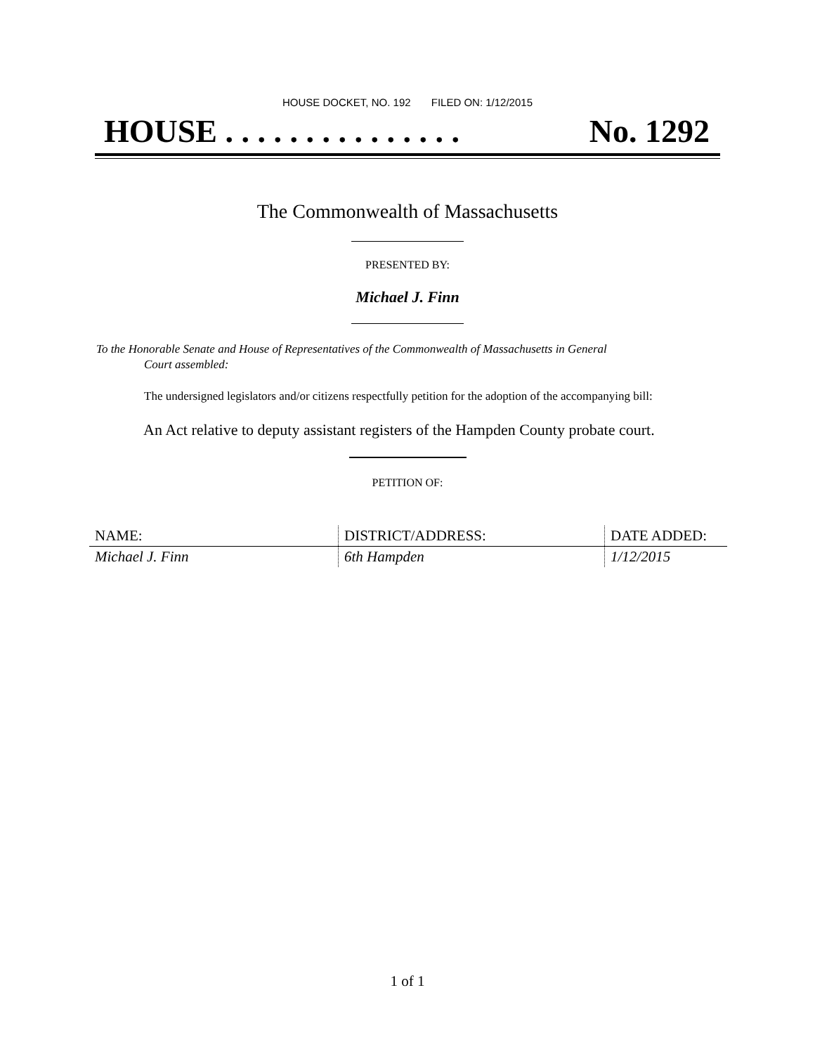HOUSE DOCKET, NO. 192 FILED ON: 1/12/2015
HOUSE . . . . . . . . . . . . . . . No. 1292
The Commonwealth of Massachusetts
PRESENTED BY:
Michael J. Finn
To the Honorable Senate and House of Representatives of the Commonwealth of Massachusetts in General
Court assembled:
The undersigned legislators and/or citizens respectfully petition for the adoption of the accompanying bill:
An Act relative to deputy assistant registers of the Hampden County probate court.
PETITION OF:
| NAME: | DISTRICT/ADDRESS: | DATE ADDED: |
| --- | --- | --- |
| Michael J. Finn | 6th Hampden | 1/12/2015 |
1 of 1